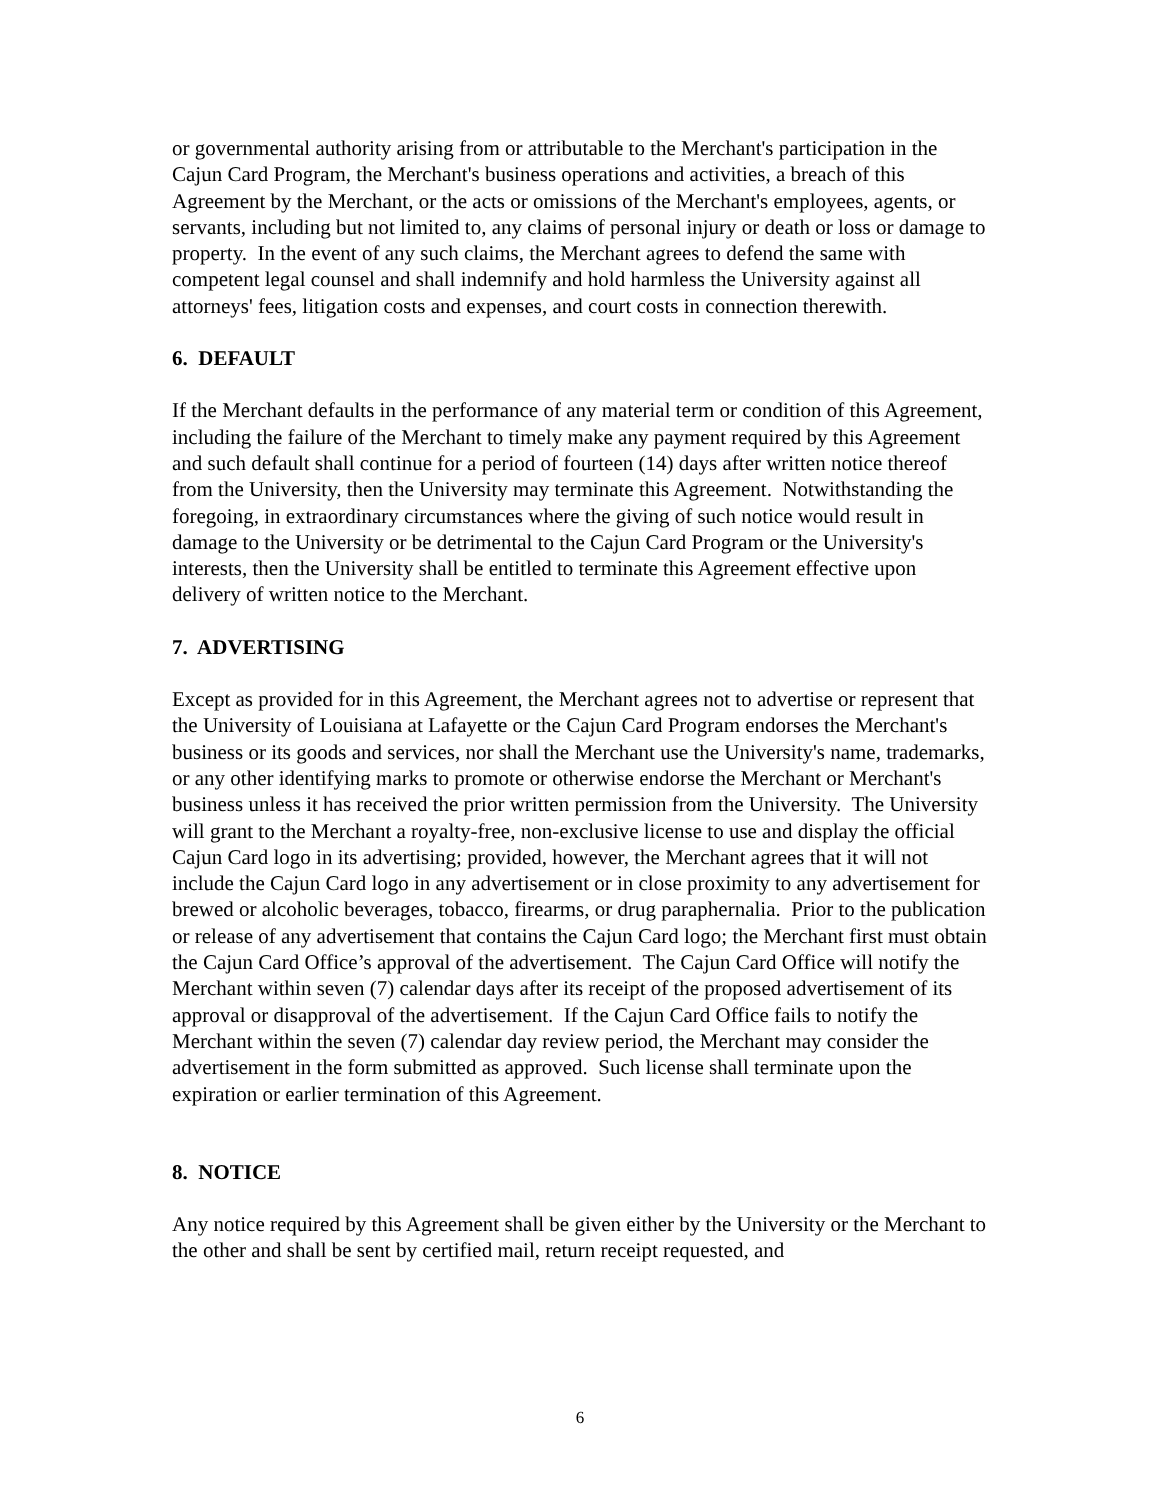or governmental authority arising from or attributable to the Merchant's participation in the Cajun Card Program, the Merchant's business operations and activities, a breach of this Agreement by the Merchant, or the acts or omissions of the Merchant's employees, agents, or servants, including but not limited to, any claims of personal injury or death or loss or damage to property. In the event of any such claims, the Merchant agrees to defend the same with competent legal counsel and shall indemnify and hold harmless the University against all attorneys' fees, litigation costs and expenses, and court costs in connection therewith.
6. DEFAULT
If the Merchant defaults in the performance of any material term or condition of this Agreement, including the failure of the Merchant to timely make any payment required by this Agreement and such default shall continue for a period of fourteen (14) days after written notice thereof from the University, then the University may terminate this Agreement. Notwithstanding the foregoing, in extraordinary circumstances where the giving of such notice would result in damage to the University or be detrimental to the Cajun Card Program or the University's interests, then the University shall be entitled to terminate this Agreement effective upon delivery of written notice to the Merchant.
7. ADVERTISING
Except as provided for in this Agreement, the Merchant agrees not to advertise or represent that the University of Louisiana at Lafayette or the Cajun Card Program endorses the Merchant's business or its goods and services, nor shall the Merchant use the University's name, trademarks, or any other identifying marks to promote or otherwise endorse the Merchant or Merchant's business unless it has received the prior written permission from the University. The University will grant to the Merchant a royalty-free, non-exclusive license to use and display the official Cajun Card logo in its advertising; provided, however, the Merchant agrees that it will not include the Cajun Card logo in any advertisement or in close proximity to any advertisement for brewed or alcoholic beverages, tobacco, firearms, or drug paraphernalia. Prior to the publication or release of any advertisement that contains the Cajun Card logo; the Merchant first must obtain the Cajun Card Office’s approval of the advertisement. The Cajun Card Office will notify the Merchant within seven (7) calendar days after its receipt of the proposed advertisement of its approval or disapproval of the advertisement. If the Cajun Card Office fails to notify the Merchant within the seven (7) calendar day review period, the Merchant may consider the advertisement in the form submitted as approved. Such license shall terminate upon the expiration or earlier termination of this Agreement.
8. NOTICE
Any notice required by this Agreement shall be given either by the University or the Merchant to the other and shall be sent by certified mail, return receipt requested, and
6